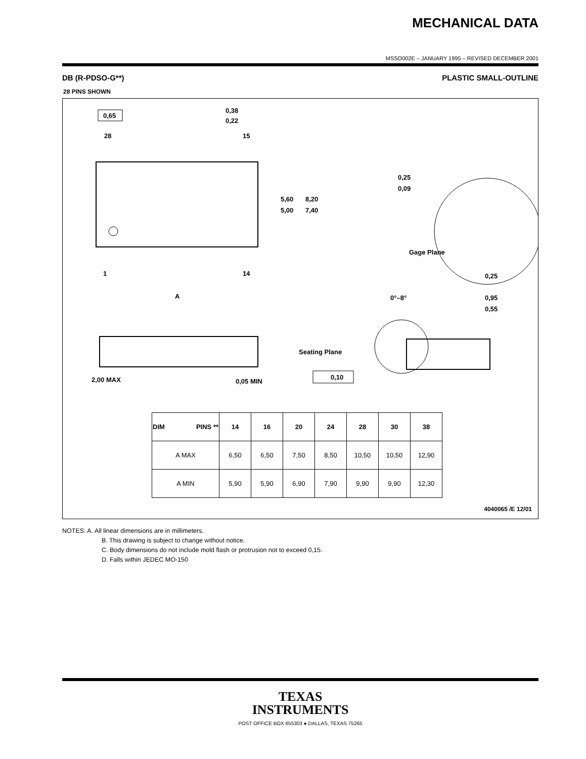MECHANICAL DATA
MSSO002E – JANUARY 1995 – REVISED DECEMBER 2001
DB (R-PDSO-G**) PLASTIC SMALL-OUTLINE
28 PINS SHOWN
0,65
0,38
0,22
28
15
1
14
A
5,60
5,00
8,20
7,40
0,25
0,09
Gage Plane
0,25
0°–8°
0,95
0,55
Seating Plane
2,00 MAX
0,05 MIN
0,10
| DIM PINS ** | 14 | 16 | 20 | 24 | 28 | 30 | 38 |
| --- | --- | --- | --- | --- | --- | --- | --- |
| A MAX | 6,50 | 6,50 | 7,50 | 8,50 | 10,50 | 10,50 | 12,90 |
| A MIN | 5,90 | 5,90 | 6,90 | 7,90 | 9,90 | 9,90 | 12,30 |
4040065 /E 12/01
NOTES: A. All linear dimensions are in millimeters.
B. This drawing is subject to change without notice.
C. Body dimensions do not include mold flash or protrusion not to exceed 0,15.
D. Falls within JEDEC MO-150
TEXAS
INSTRUMENTS
POST OFFICE BOX 655303 ● DALLAS, TEXAS 75265